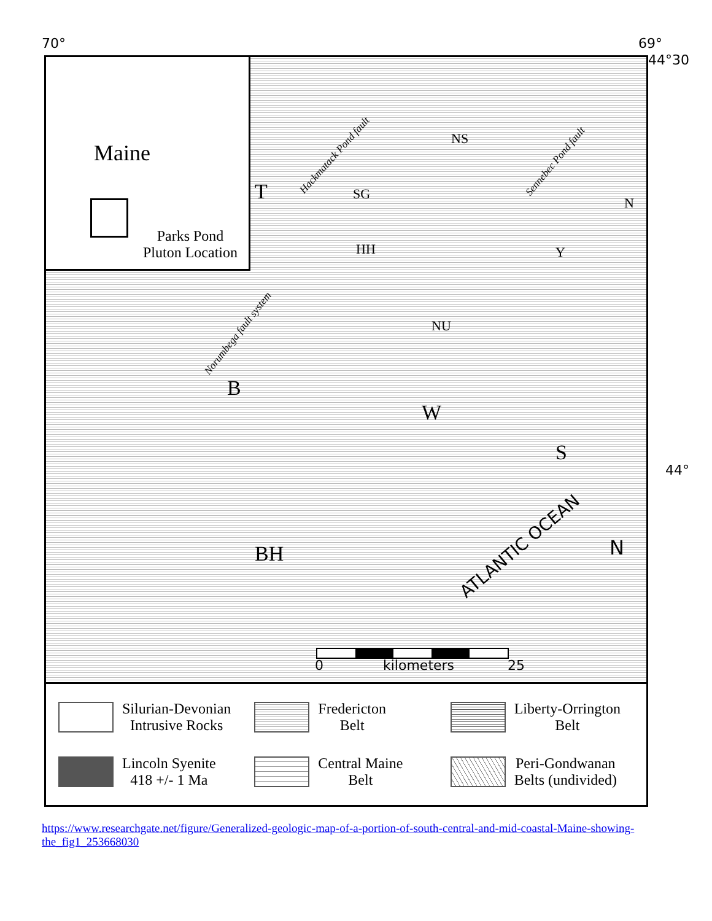70° 69°
44°30
44°
Maine
Parks Pond
Pluton Location
T
B
W
S
BH
NS
SG
HH
NU
Y
N
Hackmatack Pond fault
Norumbega fault system
Sennebec Pond fault
ATLANTIC OCEAN N
0 kilometers 25
Silurian-Devonian
Intrusive Rocks
Fredericton
Belt
Liberty-Orrington
Belt
Lincoln Syenite
418 +/- 1 Ma
Central Maine
Belt
Peri-Gondwanan
Belts (undivided)
https://www.researchgate.net/figure/Generalized-geologic-map-of-a-portion-of-south-central-and-mid-coastal-Maine-showing-the_fig1_253668030